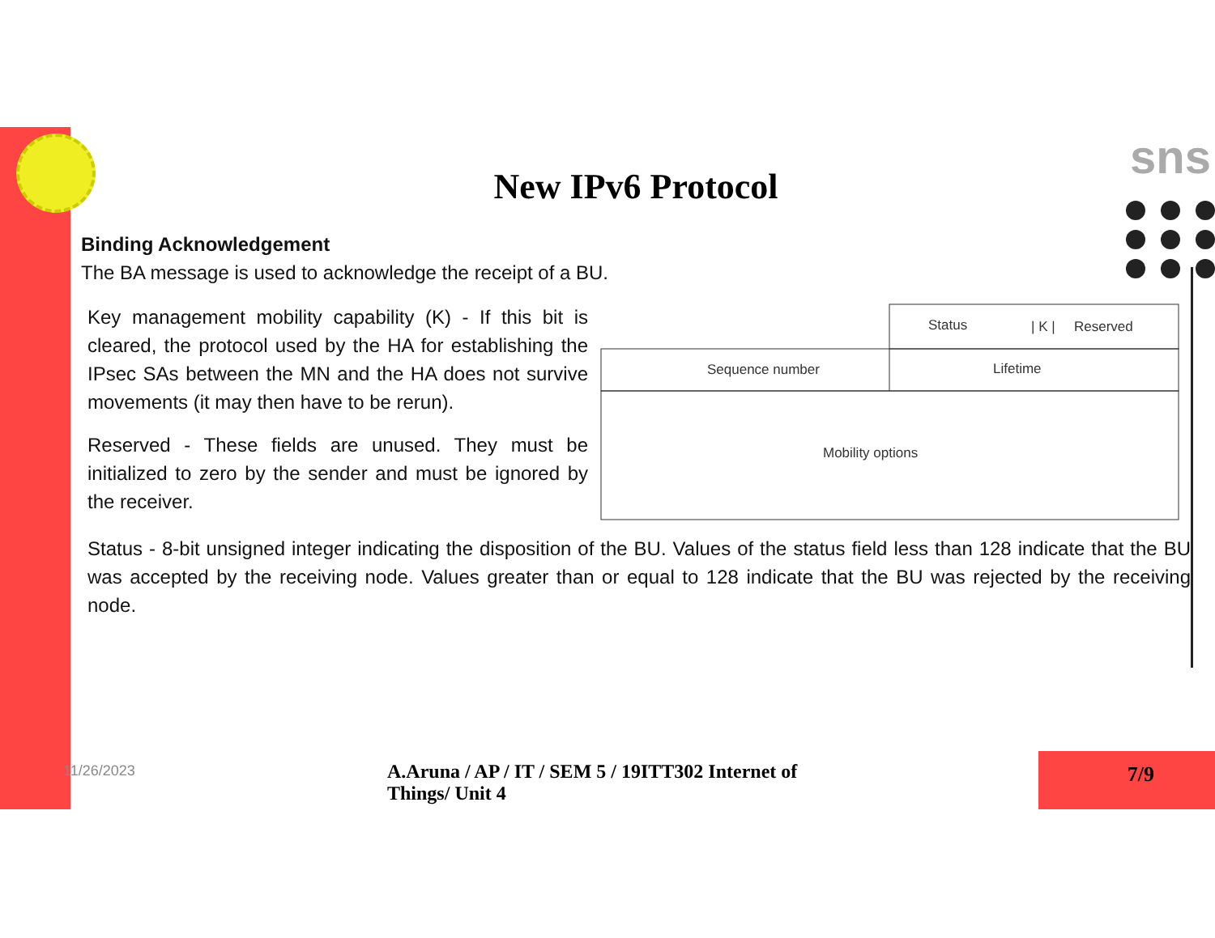sns
New IPv6 Protocol
Binding Acknowledgement
The BA message is used to acknowledge the receipt of a BU.
Key management mobility capability (K) - If this bit is cleared, the protocol used by the HA for establishing the IPsec SAs between the MN and the HA does not survive movements (it may then have to be rerun).
Reserved - These fields are unused. They must be initialized to zero by the sender and must be ignored by the receiver.
Status
| K |
Reserved
Sequence number
Lifetime
Mobility options
Status - 8-bit unsigned integer indicating the disposition of the BU. Values of the status field less than 128 indicate that the BU was accepted by the receiving node. Values greater than or equal to 128 indicate that the BU was rejected by the receiving node.
11/26/2023
A.Aruna / AP / IT / SEM 5 / 19ITT302 Internet of Things/ Unit 4
7/9